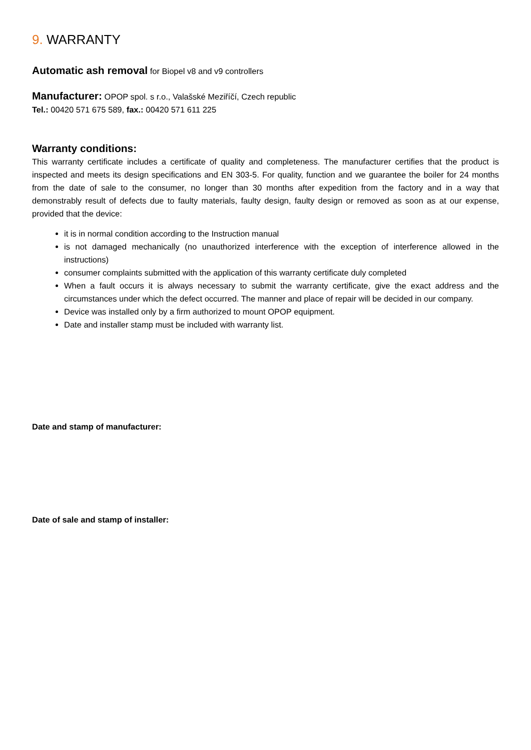9. WARRANTY
Automatic ash removal for Biopel v8 and v9 controllers
Manufacturer: OPOP spol. s r.o., Valašské Meziříčí, Czech republic
Tel.: 00420 571 675 589, fax.: 00420 571 611 225
Warranty conditions:
This warranty certificate includes a certificate of quality and completeness. The manufacturer certifies that the product is inspected and meets its design specifications and EN 303-5. For quality, function and we guarantee the boiler for 24 months from the date of sale to the consumer, no longer than 30 months after expedition from the factory and in a way that demonstrably result of defects due to faulty materials, faulty design, faulty design or removed as soon as at our expense, provided that the device:
it is in normal condition according to the Instruction manual
is not damaged mechanically (no unauthorized interference with the exception of interference allowed in the instructions)
consumer complaints submitted with the application of this warranty certificate duly completed
When a fault occurs it is always necessary to submit the warranty certificate, give the exact address and the circumstances under which the defect occurred. The manner and place of repair will be decided in our company.
Device was installed only by a firm authorized to mount OPOP equipment.
Date and installer stamp must be included with warranty list.
Date and stamp of manufacturer:
Date of sale and stamp of installer: